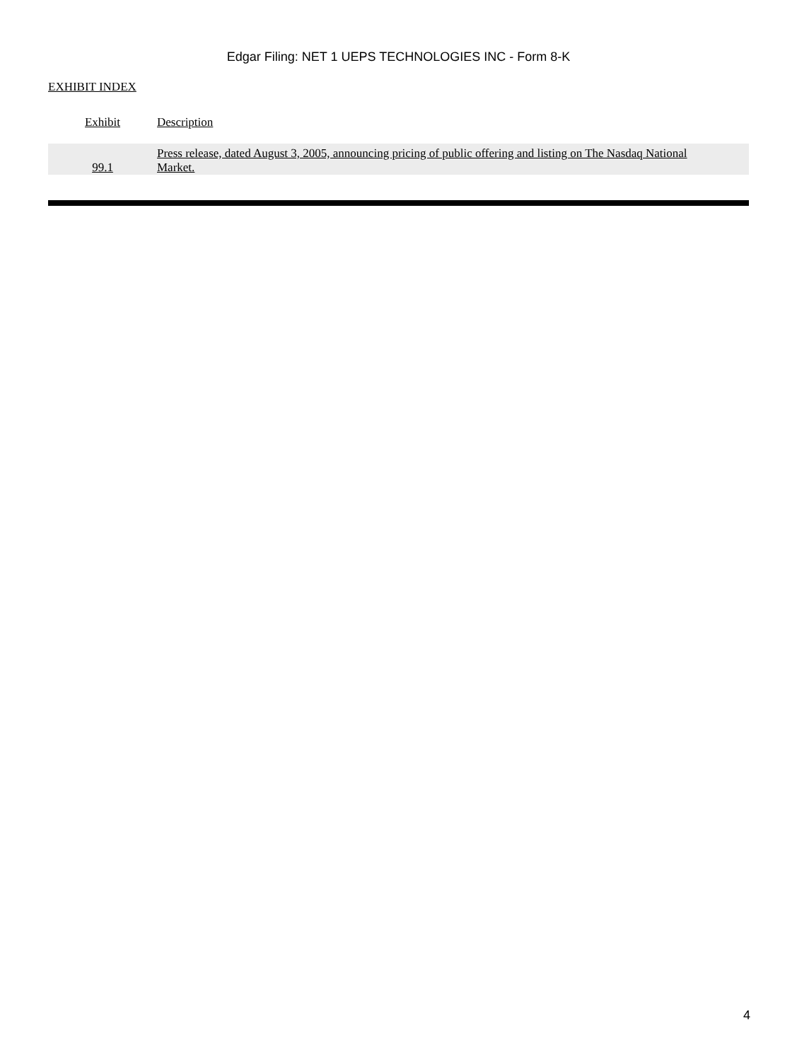Edgar Filing: NET 1 UEPS TECHNOLOGIES INC - Form 8-K
EXHIBIT INDEX
| Exhibit | Description |
| --- | --- |
| 99.1 | Press release, dated August 3, 2005, announcing pricing of public offering and listing on The Nasdaq National Market. |
4